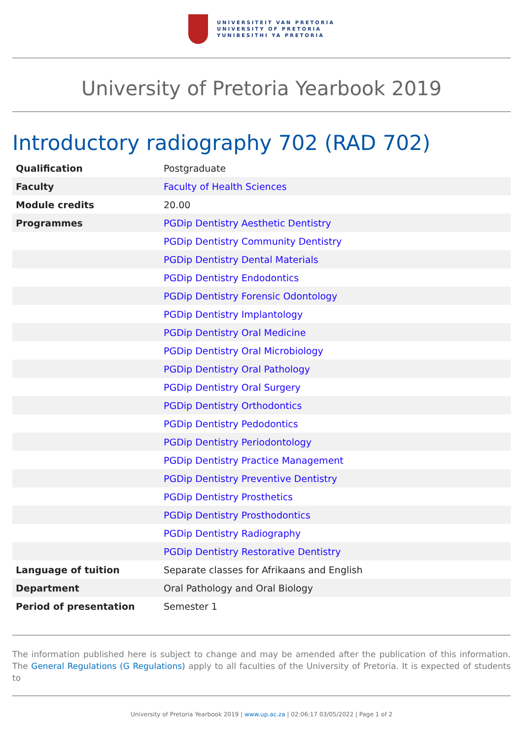UNIVERSITEIT VAN PRETORIA
UNIVERSITY OF PRETORIA
YUNIBESITHI YA PRETORIA
University of Pretoria Yearbook 2019
Introductory radiography 702 (RAD 702)
| Qualification | Postgraduate |
| Faculty | Faculty of Health Sciences |
| Module credits | 20.00 |
| Programmes | PGDip Dentistry Aesthetic Dentistry |
| | PGDip Dentistry Community Dentistry |
| | PGDip Dentistry Dental Materials |
| | PGDip Dentistry Endodontics |
| | PGDip Dentistry Forensic Odontology |
| | PGDip Dentistry Implantology |
| | PGDip Dentistry Oral Medicine |
| | PGDip Dentistry Oral Microbiology |
| | PGDip Dentistry Oral Pathology |
| | PGDip Dentistry Oral Surgery |
| | PGDip Dentistry Orthodontics |
| | PGDip Dentistry Pedodontics |
| | PGDip Dentistry Periodontology |
| | PGDip Dentistry Practice Management |
| | PGDip Dentistry Preventive Dentistry |
| | PGDip Dentistry Prosthetics |
| | PGDip Dentistry Prosthodontics |
| | PGDip Dentistry Radiography |
| | PGDip Dentistry Restorative Dentistry |
| Language of tuition | Separate classes for Afrikaans and English |
| Department | Oral Pathology and Oral Biology |
| Period of presentation | Semester 1 |
The information published here is subject to change and may be amended after the publication of this information. The General Regulations (G Regulations) apply to all faculties of the University of Pretoria. It is expected of students to
University of Pretoria Yearbook 2019 | www.up.ac.za | 02:06:17 03/05/2022 | Page 1 of 2